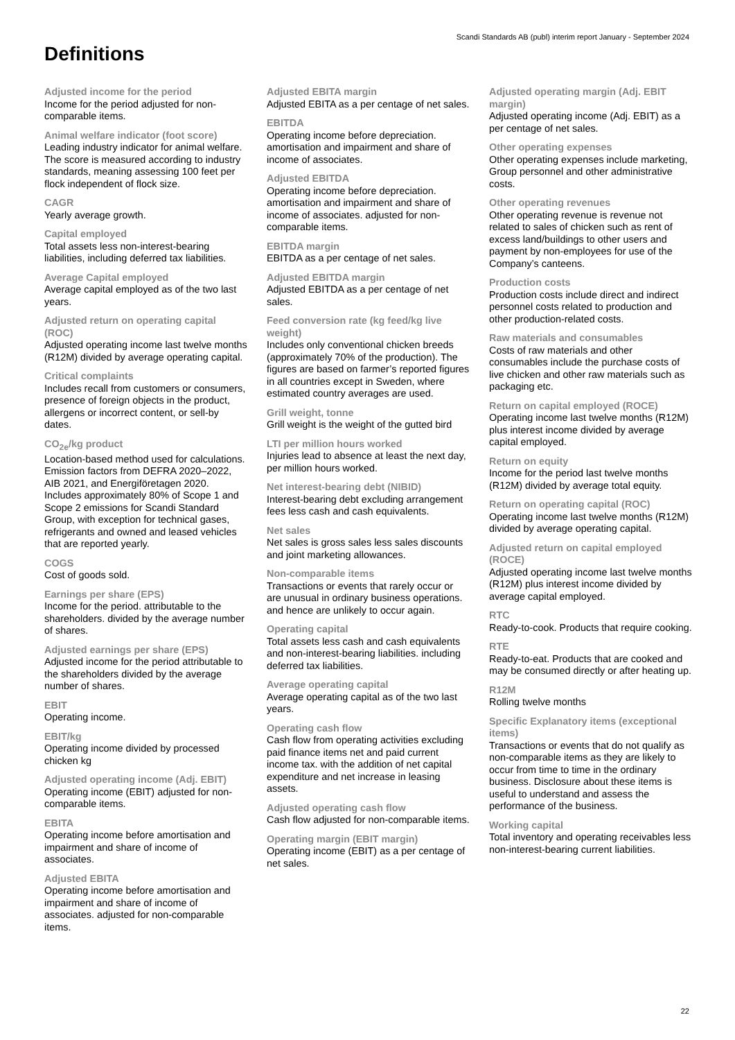Scandi Standards AB (publ) interim report January - September 2024
Definitions
Adjusted income for the period
Income for the period adjusted for non-comparable items.
Animal welfare indicator (foot score)
Leading industry indicator for animal welfare. The score is measured according to industry standards, meaning assessing 100 feet per flock independent of flock size.
CAGR
Yearly average growth.
Capital employed
Total assets less non-interest-bearing liabilities, including deferred tax liabilities.
Average Capital employed
Average capital employed as of the two last years.
Adjusted return on operating capital (ROC)
Adjusted operating income last twelve months (R12M) divided by average operating capital.
Critical complaints
Includes recall from customers or consumers, presence of foreign objects in the product, allergens or incorrect content, or sell-by dates.
CO<sub>2e</sub>/kg product
Location-based method used for calculations. Emission factors from DEFRA 2020–2022, AIB 2021, and Energiföretagen 2020. Includes approximately 80% of Scope 1 and Scope 2 emissions for Scandi Standard Group, with exception for technical gases, refrigerants and owned and leased vehicles that are reported yearly.
COGS
Cost of goods sold.
Earnings per share (EPS)
Income for the period. attributable to the shareholders. divided by the average number of shares.
Adjusted earnings per share (EPS)
Adjusted income for the period attributable to the shareholders divided by the average number of shares.
EBIT
Operating income.
EBIT/kg
Operating income divided by processed chicken kg
Adjusted operating income (Adj. EBIT)
Operating income (EBIT) adjusted for non-comparable items.
EBITA
Operating income before amortisation and impairment and share of income of associates.
Adjusted EBITA
Operating income before amortisation and impairment and share of income of associates. adjusted for non-comparable items.
Adjusted EBITA margin
Adjusted EBITA as a per centage of net sales.
EBITDA
Operating income before depreciation. amortisation and impairment and share of income of associates.
Adjusted EBITDA
Operating income before depreciation. amortisation and impairment and share of income of associates. adjusted for non-comparable items.
EBITDA margin
EBITDA as a per centage of net sales.
Adjusted EBITDA margin
Adjusted EBITDA as a per centage of net sales.
Feed conversion rate (kg feed/kg live weight)
Includes only conventional chicken breeds (approximately 70% of the production). The figures are based on farmer’s reported figures in all countries except in Sweden, where estimated country averages are used.
Grill weight, tonne
Grill weight is the weight of the gutted bird
LTI per million hours worked
Injuries lead to absence at least the next day, per million hours worked.
Net interest-bearing debt (NIBID)
Interest-bearing debt excluding arrangement fees less cash and cash equivalents.
Net sales
Net sales is gross sales less sales discounts and joint marketing allowances.
Non-comparable items
Transactions or events that rarely occur or are unusual in ordinary business operations. and hence are unlikely to occur again.
Operating capital
Total assets less cash and cash equivalents and non-interest-bearing liabilities. including deferred tax liabilities.
Average operating capital
Average operating capital as of the two last years.
Operating cash flow
Cash flow from operating activities excluding paid finance items net and paid current income tax. with the addition of net capital expenditure and net increase in leasing assets.
Adjusted operating cash flow
Cash flow adjusted for non-comparable items.
Operating margin (EBIT margin)
Operating income (EBIT) as a per centage of net sales.
Adjusted operating margin (Adj. EBIT margin)
Adjusted operating income (Adj. EBIT) as a per centage of net sales.
Other operating expenses
Other operating expenses include marketing, Group personnel and other administrative costs.
Other operating revenues
Other operating revenue is revenue not related to sales of chicken such as rent of excess land/buildings to other users and payment by non-employees for use of the Company’s canteens.
Production costs
Production costs include direct and indirect personnel costs related to production and other production-related costs.
Raw materials and consumables
Costs of raw materials and other consumables include the purchase costs of live chicken and other raw materials such as packaging etc.
Return on capital employed (ROCE)
Operating income last twelve months (R12M) plus interest income divided by average capital employed.
Return on equity
Income for the period last twelve months (R12M) divided by average total equity.
Return on operating capital (ROC)
Operating income last twelve months (R12M) divided by average operating capital.
Adjusted return on capital employed (ROCE)
Adjusted operating income last twelve months (R12M) plus interest income divided by average capital employed.
RTC
Ready-to-cook. Products that require cooking.
RTE
Ready-to-eat. Products that are cooked and may be consumed directly or after heating up.
R12M
Rolling twelve months
Specific Explanatory items (exceptional items)
Transactions or events that do not qualify as non-comparable items as they are likely to occur from time to time in the ordinary business. Disclosure about these items is useful to understand and assess the performance of the business.
Working capital
Total inventory and operating receivables less non-interest-bearing current liabilities.
22